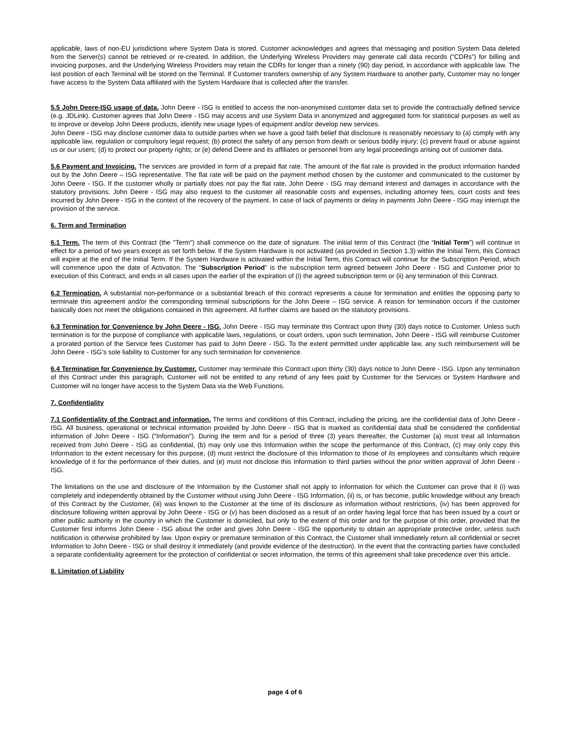applicable, laws of non-EU jurisdictions where System Data is stored. Customer acknowledges and agrees that messaging and position System Data deleted from the Server(s) cannot be retrieved or re-created. In addition, the Underlying Wireless Providers may generate call data records (“CDRs”) for billing and invoicing purposes, and the Underlying Wireless Providers may retain the CDRs for longer than a ninety (90) day period, in accordance with applicable law. The last position of each Terminal will be stored on the Terminal. If Customer transfers ownership of any System Hardware to another party, Customer may no longer have access to the System Data affiliated with the System Hardware that is collected after the transfer.
5.5 John Deere-ISG usage of data. John Deere - ISG is entitled to access the non-anonymised customer data set to provide the contractually defined service (e.g. JDLink). Customer agrees that John Deere - ISG may access and use System Data in anonymized and aggregated form for statistical purposes as well as to improve or develop John Deere products, identify new usage types of equipment and/or develop new services.
John Deere - ISG may disclose customer data to outside parties when we have a good faith belief that disclosure is reasonably necessary to (a) comply with any applicable law, regulation or compulsory legal request; (b) protect the safety of any person from death or serious bodily injury; (c) prevent fraud or abuse against us or our users; (d) to protect our property rights; or (e) defend Deere and its affiliates or personnel from any legal proceedings arising out of customer data.
5.6 Payment and Invoicing. The services are provided in form of a prepaid flat rate. The amount of the flat rate is provided in the product information handed out by the John Deere – ISG representative. The flat rate will be paid on the payment method chosen by the customer and communicated to the customer by John Deere - ISG. If the customer wholly or partially does not pay the flat rate, John Deere - ISG may demand interest and damages in accordance with the statutory provisions. John Deere - ISG may also request to the customer all reasonable costs and expenses, including attorney fees, court costs and fees incurred by John Deere - ISG in the context of the recovery of the payment. In case of lack of payments or delay in payments John Deere - ISG may interrupt the provision of the service.
6. Term and Termination
6.1 Term. The term of this Contract (the "Term") shall commence on the date of signature. The initial term of this Contract (the “Initial Term”) will continue in effect for a period of two years except as set forth below. If the System Hardware is not activated (as provided in Section 1.3) within the Initial Term, this Contract will expire at the end of the Initial Term. If the System Hardware is activated within the Initial Term, this Contract will continue for the Subscription Period, which will commence upon the date of Activation. The “Subscription Period” is the subscription term agreed between John Deere - ISG and Customer prior to execution of this Contract, and ends in all cases upon the earlier of the expiration of (i) the agreed subscription term or (ii) any termination of this Contract.
6.2 Termination. A substantial non-performance or a substantial breach of this contract represents a cause for termination and entitles the opposing party to terminate this agreement and/or the corresponding terminal subscriptions for the John Deere – ISG service. A reason for termination occurs if the customer basically does not meet the obligations contained in this agreement. All further claims are based on the statutory provisions.
6.3 Termination for Convenience by John Deere - ISG. John Deere - ISG may terminate this Contract upon thirty (30) days notice to Customer. Unless such termination is for the purpose of compliance with applicable laws, regulations, or court orders, upon such termination, John Deere - ISG will reimburse Customer a prorated portion of the Service fees Customer has paid to John Deere - ISG. To the extent permitted under applicable law, any such reimbursement will be John Deere - ISG’s sole liability to Customer for any such termination for convenience.
6.4 Termination for Convenience by Customer. Customer may terminate this Contract upon thirty (30) days notice to John Deere - ISG. Upon any termination of this Contract under this paragraph, Customer will not be entitled to any refund of any fees paid by Customer for the Services or System Hardware and Customer will no longer have access to the System Data via the Web Functions.
7. Confidentiality
7.1 Confidentiality of the Contract and information. The terms and conditions of this Contract, including the pricing, are the confidential data of John Deere - ISG. All business, operational or technical information provided by John Deere - ISG that is marked as confidential data shall be considered the confidential information of John Deere - ISG ("Information"). During the term and for a period of three (3) years thereafter, the Customer (a) must treat all Information received from John Deere - ISG as confidential, (b) may only use this Information within the scope the performance of this Contract, (c) may only copy this Information to the extent necessary for this purpose, (d) must restrict the disclosure of this Information to those of its employees and consultants which require knowledge of it for the performance of their duties, and (e) must not disclose this Information to third parties without the prior written approval of John Deere - ISG.
The limitations on the use and disclosure of the Information by the Customer shall not apply to Information for which the Customer can prove that it (i) was completely and independently obtained by the Customer without using John Deere - ISG Information, (ii) is, or has become, public knowledge without any breach of this Contract by the Customer, (iii) was known to the Customer at the time of its disclosure as information without restrictions, (iv) has been approved for disclosure following written approval by John Deere - ISG or (v) has been disclosed as a result of an order having legal force that has been issued by a court or other public authority in the country in which the Customer is domiciled, but only to the extent of this order and for the purpose of this order, provided that the Customer first informs John Deere - ISG about the order and gives John Deere - ISG the opportunity to obtain an appropriate protective order, unless such notification is otherwise prohibited by law. Upon expiry or premature termination of this Contract, the Customer shall immediately return all confidential or secret Information to John Deere - ISG or shall destroy it immediately (and provide evidence of the destruction). In the event that the contracting parties have concluded a separate confidentiality agreement for the protection of confidential or secret information, the terms of this agreement shall take precedence over this article.
8. Limitation of Liability
page 4 of 6